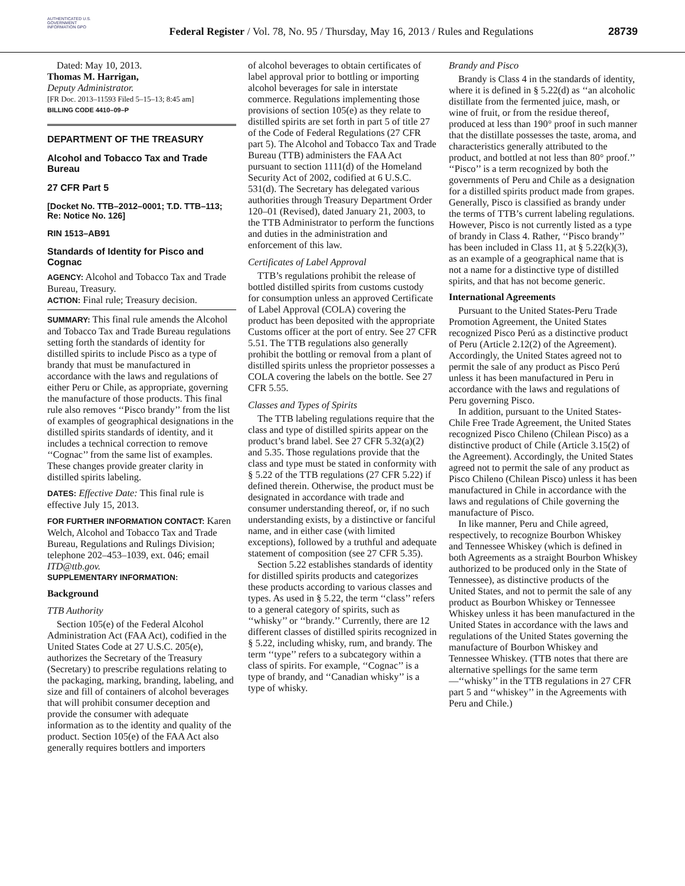AUTHENTICATED U.S. GOVERNMENT INFORMATION GPO
Federal Register / Vol. 78, No. 95 / Thursday, May 16, 2013 / Rules and Regulations
28739
Dated: May 10, 2013.
Thomas M. Harrigan,
Deputy Administrator.
[FR Doc. 2013–11593 Filed 5–15–13; 8:45 am]
BILLING CODE 4410–09–P
DEPARTMENT OF THE TREASURY
Alcohol and Tobacco Tax and Trade Bureau
27 CFR Part 5
[Docket No. TTB–2012–0001; T.D. TTB–113; Re: Notice No. 126]
RIN 1513–AB91
Standards of Identity for Pisco and Cognac
AGENCY: Alcohol and Tobacco Tax and Trade Bureau, Treasury.
ACTION: Final rule; Treasury decision.
SUMMARY: This final rule amends the Alcohol and Tobacco Tax and Trade Bureau regulations setting forth the standards of identity for distilled spirits to include Pisco as a type of brandy that must be manufactured in accordance with the laws and regulations of either Peru or Chile, as appropriate, governing the manufacture of those products. This final rule also removes ‘‘Pisco brandy’’ from the list of examples of geographical designations in the distilled spirits standards of identity, and it includes a technical correction to remove ‘‘Cognac’’ from the same list of examples. These changes provide greater clarity in distilled spirits labeling.
DATES: Effective Date: This final rule is effective July 15, 2013.
FOR FURTHER INFORMATION CONTACT: Karen Welch, Alcohol and Tobacco Tax and Trade Bureau, Regulations and Rulings Division; telephone 202–453–1039, ext. 046; email ITD@ttb.gov.
SUPPLEMENTARY INFORMATION:
Background
TTB Authority
Section 105(e) of the Federal Alcohol Administration Act (FAA Act), codified in the United States Code at 27 U.S.C. 205(e), authorizes the Secretary of the Treasury (Secretary) to prescribe regulations relating to the packaging, marking, branding, labeling, and size and fill of containers of alcohol beverages that will prohibit consumer deception and provide the consumer with adequate information as to the identity and quality of the product. Section 105(e) of the FAA Act also generally requires bottlers and importers
of alcohol beverages to obtain certificates of label approval prior to bottling or importing alcohol beverages for sale in interstate commerce. Regulations implementing those provisions of section 105(e) as they relate to distilled spirits are set forth in part 5 of title 27 of the Code of Federal Regulations (27 CFR part 5). The Alcohol and Tobacco Tax and Trade Bureau (TTB) administers the FAA Act pursuant to section 1111(d) of the Homeland Security Act of 2002, codified at 6 U.S.C. 531(d). The Secretary has delegated various authorities through Treasury Department Order 120–01 (Revised), dated January 21, 2003, to the TTB Administrator to perform the functions and duties in the administration and enforcement of this law.
Certificates of Label Approval
TTB’s regulations prohibit the release of bottled distilled spirits from customs custody for consumption unless an approved Certificate of Label Approval (COLA) covering the product has been deposited with the appropriate Customs officer at the port of entry. See 27 CFR 5.51. The TTB regulations also generally prohibit the bottling or removal from a plant of distilled spirits unless the proprietor possesses a COLA covering the labels on the bottle. See 27 CFR 5.55.
Classes and Types of Spirits
The TTB labeling regulations require that the class and type of distilled spirits appear on the product’s brand label. See 27 CFR 5.32(a)(2) and 5.35. Those regulations provide that the class and type must be stated in conformity with § 5.22 of the TTB regulations (27 CFR 5.22) if defined therein. Otherwise, the product must be designated in accordance with trade and consumer understanding thereof, or, if no such understanding exists, by a distinctive or fanciful name, and in either case (with limited exceptions), followed by a truthful and adequate statement of composition (see 27 CFR 5.35).
Section 5.22 establishes standards of identity for distilled spirits products and categorizes these products according to various classes and types. As used in § 5.22, the term ‘‘class’’ refers to a general category of spirits, such as ‘‘whisky’’ or ‘‘brandy.’’ Currently, there are 12 different classes of distilled spirits recognized in § 5.22, including whisky, rum, and brandy. The term ‘‘type’’ refers to a subcategory within a class of spirits. For example, ‘‘Cognac’’ is a type of brandy, and ‘‘Canadian whisky’’ is a type of whisky.
Brandy and Pisco
Brandy is Class 4 in the standards of identity, where it is defined in § 5.22(d) as ‘‘an alcoholic distillate from the fermented juice, mash, or wine of fruit, or from the residue thereof, produced at less than 190° proof in such manner that the distillate possesses the taste, aroma, and characteristics generally attributed to the product, and bottled at not less than 80° proof.’’ ‘‘Pisco’’ is a term recognized by both the governments of Peru and Chile as a designation for a distilled spirits product made from grapes. Generally, Pisco is classified as brandy under the terms of TTB’s current labeling regulations. However, Pisco is not currently listed as a type of brandy in Class 4. Rather, ‘‘Pisco brandy’’ has been included in Class 11, at § 5.22(k)(3), as an example of a geographical name that is not a name for a distinctive type of distilled spirits, and that has not become generic.
International Agreements
Pursuant to the United States-Peru Trade Promotion Agreement, the United States recognized Pisco Perú as a distinctive product of Peru (Article 2.12(2) of the Agreement). Accordingly, the United States agreed not to permit the sale of any product as Pisco Perú unless it has been manufactured in Peru in accordance with the laws and regulations of Peru governing Pisco.
In addition, pursuant to the United States-Chile Free Trade Agreement, the United States recognized Pisco Chileno (Chilean Pisco) as a distinctive product of Chile (Article 3.15(2) of the Agreement). Accordingly, the United States agreed not to permit the sale of any product as Pisco Chileno (Chilean Pisco) unless it has been manufactured in Chile in accordance with the laws and regulations of Chile governing the manufacture of Pisco.
In like manner, Peru and Chile agreed, respectively, to recognize Bourbon Whiskey and Tennessee Whiskey (which is defined in both Agreements as a straight Bourbon Whiskey authorized to be produced only in the State of Tennessee), as distinctive products of the United States, and not to permit the sale of any product as Bourbon Whiskey or Tennessee Whiskey unless it has been manufactured in the United States in accordance with the laws and regulations of the United States governing the manufacture of Bourbon Whiskey and Tennessee Whiskey. (TTB notes that there are alternative spellings for the same term—‘‘whisky’’ in the TTB regulations in 27 CFR part 5 and ‘‘whiskey’’ in the Agreements with Peru and Chile.)